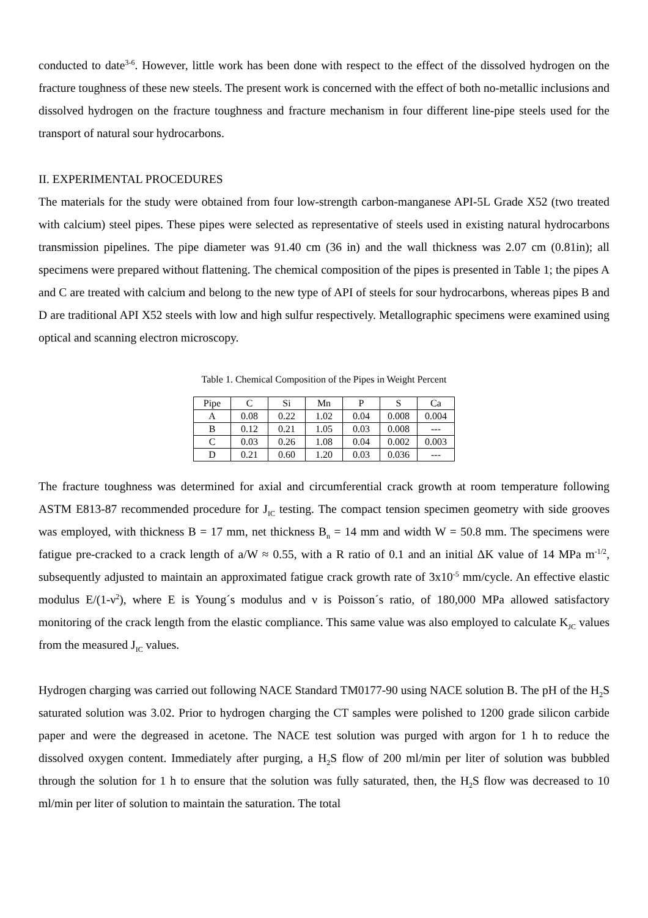conducted to date<sup>3-6</sup>. However, little work has been done with respect to the effect of the dissolved hydrogen on the fracture toughness of these new steels. The present work is concerned with the effect of both no-metallic inclusions and dissolved hydrogen on the fracture toughness and fracture mechanism in four different line-pipe steels used for the transport of natural sour hydrocarbons.
II. EXPERIMENTAL PROCEDURES
The materials for the study were obtained from four low-strength carbon-manganese API-5L Grade X52 (two treated with calcium) steel pipes. These pipes were selected as representative of steels used in existing natural hydrocarbons transmission pipelines. The pipe diameter was 91.40 cm (36 in) and the wall thickness was 2.07 cm (0.81in); all specimens were prepared without flattening. The chemical composition of the pipes is presented in Table 1; the pipes A and C are treated with calcium and belong to the new type of API of steels for sour hydrocarbons, whereas pipes B and D are traditional API X52 steels with low and high sulfur respectively. Metallographic specimens were examined using optical and scanning electron microscopy.
Table 1. Chemical Composition of the Pipes in Weight Percent
| Pipe | C | Si | Mn | P | S | Ca |
| --- | --- | --- | --- | --- | --- | --- |
| A | 0.08 | 0.22 | 1.02 | 0.04 | 0.008 | 0.004 |
| B | 0.12 | 0.21 | 1.05 | 0.03 | 0.008 | --- |
| C | 0.03 | 0.26 | 1.08 | 0.04 | 0.002 | 0.003 |
| D | 0.21 | 0.60 | 1.20 | 0.03 | 0.036 | --- |
The fracture toughness was determined for axial and circumferential crack growth at room temperature following ASTM E813-87 recommended procedure for J<sub>IC</sub> testing. The compact tension specimen geometry with side grooves was employed, with thickness B = 17 mm, net thickness B<sub>n</sub> = 14 mm and width W = 50.8 mm. The specimens were fatigue pre-cracked to a crack length of a/W ≈ 0.55, with a R ratio of 0.1 and an initial ΔK value of 14 MPa m<sup>-1/2</sup>, subsequently adjusted to maintain an approximated fatigue crack growth rate of 3x10<sup>-5</sup> mm/cycle. An effective elastic modulus E/(1-ν<sup>2</sup>), where E is Young´s modulus and ν is Poisson´s ratio, of 180,000 MPa allowed satisfactory monitoring of the crack length from the elastic compliance. This same value was also employed to calculate K<sub>JC</sub> values from the measured J<sub>IC</sub> values.
Hydrogen charging was carried out following NACE Standard TM0177-90 using NACE solution B. The pH of the H<sub>2</sub>S saturated solution was 3.02. Prior to hydrogen charging the CT samples were polished to 1200 grade silicon carbide paper and were the degreased in acetone. The NACE test solution was purged with argon for 1 h to reduce the dissolved oxygen content. Immediately after purging, a H<sub>2</sub>S flow of 200 ml/min per liter of solution was bubbled through the solution for 1 h to ensure that the solution was fully saturated, then, the H<sub>2</sub>S flow was decreased to 10 ml/min per liter of solution to maintain the saturation. The total